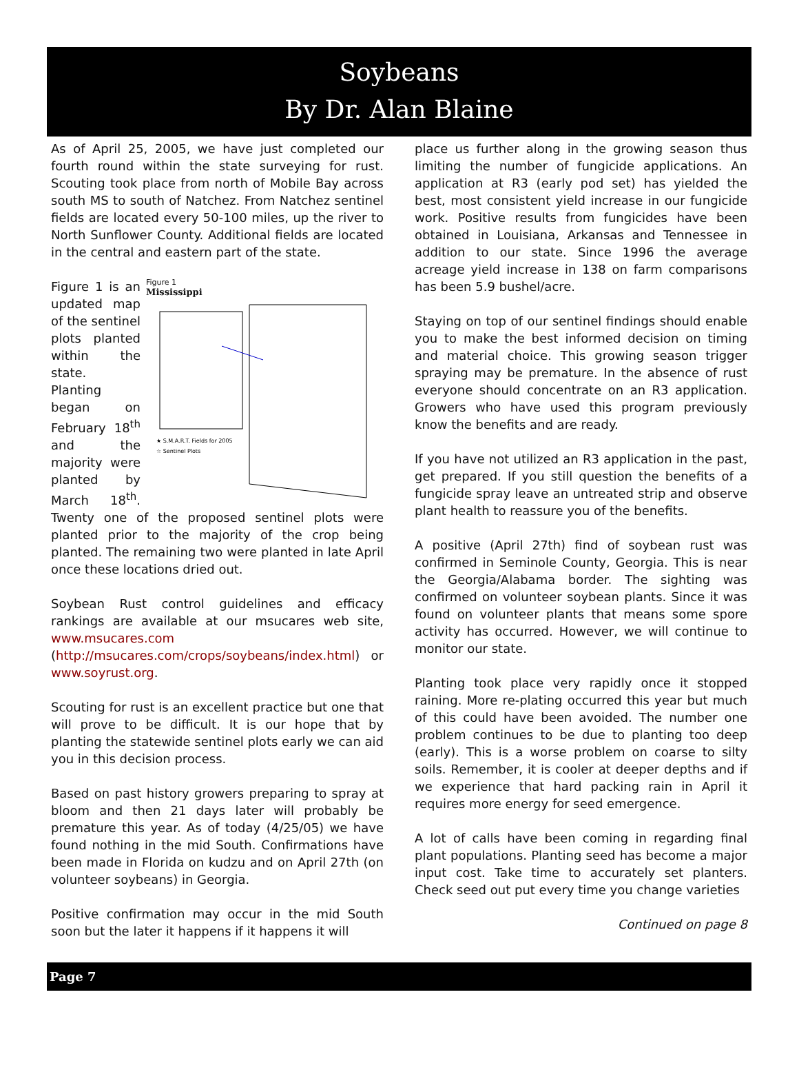Soybeans
By Dr. Alan Blaine
As of April 25, 2005, we have just completed our fourth round within the state surveying for rust. Scouting took place from north of Mobile Bay across south MS to south of Natchez. From Natchez sentinel fields are located every 50-100 miles, up the river to North Sunflower County. Additional fields are located in the central and eastern part of the state.
Figure 1
Mississippi
★ S.M.A.R.T. Fields for 2005
☆ Sentinel Plots
Figure 1 is an updated map of the sentinel plots planted within the state. Planting began on February 18<sup>th</sup> and the majority were planted by March 18<sup>th</sup>. Twenty one of the proposed sentinel plots were planted prior to the majority of the crop being planted. The remaining two were planted in late April once these locations dried out.
Soybean Rust control guidelines and efficacy rankings are available at our msucares web site, www.msucares.com (http://msucares.com/crops/soybeans/index.html) or www.soyrust.org.
Scouting for rust is an excellent practice but one that will prove to be difficult. It is our hope that by planting the statewide sentinel plots early we can aid you in this decision process.
Based on past history growers preparing to spray at bloom and then 21 days later will probably be premature this year. As of today (4/25/05) we have found nothing in the mid South. Confirmations have been made in Florida on kudzu and on April 27th (on volunteer soybeans) in Georgia.
Positive confirmation may occur in the mid South soon but the later it happens if it happens it will
place us further along in the growing season thus limiting the number of fungicide applications. An application at R3 (early pod set) has yielded the best, most consistent yield increase in our fungicide work. Positive results from fungicides have been obtained in Louisiana, Arkansas and Tennessee in addition to our state. Since 1996 the average acreage yield increase in 138 on farm comparisons has been 5.9 bushel/acre.
Staying on top of our sentinel findings should enable you to make the best informed decision on timing and material choice. This growing season trigger spraying may be premature. In the absence of rust everyone should concentrate on an R3 application. Growers who have used this program previously know the benefits and are ready.
If you have not utilized an R3 application in the past, get prepared. If you still question the benefits of a fungicide spray leave an untreated strip and observe plant health to reassure you of the benefits.
A positive (April 27th) find of soybean rust was confirmed in Seminole County, Georgia. This is near the Georgia/Alabama border. The sighting was confirmed on volunteer soybean plants. Since it was found on volunteer plants that means some spore activity has occurred. However, we will continue to monitor our state.
Planting took place very rapidly once it stopped raining. More re-plating occurred this year but much of this could have been avoided. The number one problem continues to be due to planting too deep (early). This is a worse problem on coarse to silty soils. Remember, it is cooler at deeper depths and if we experience that hard packing rain in April it requires more energy for seed emergence.
A lot of calls have been coming in regarding final plant populations. Planting seed has become a major input cost. Take time to accurately set planters. Check seed out put every time you change varieties
Continued on page 8
Page 7